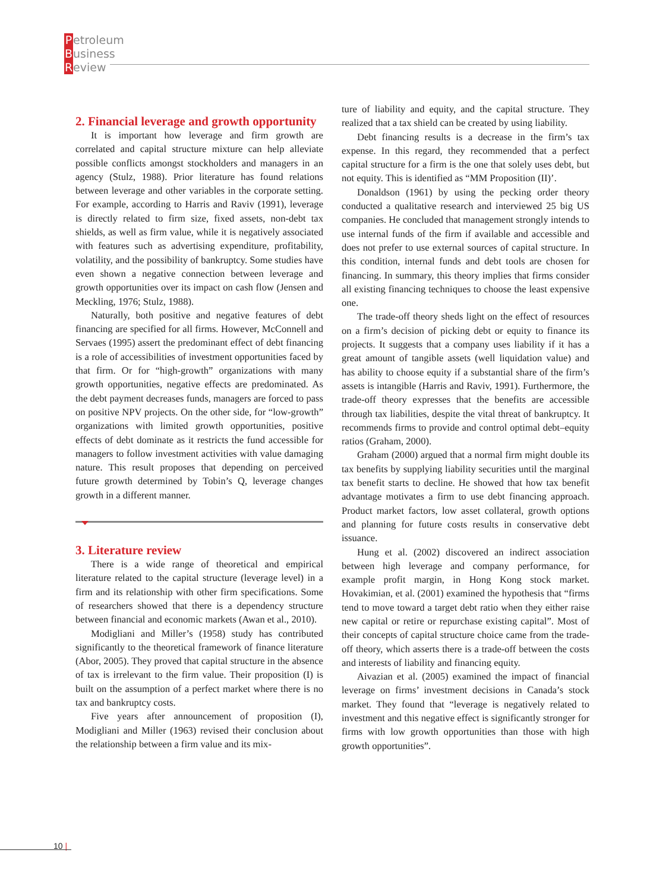Petroleum
Business
Review
2. Financial leverage and growth opportunity
It is important how leverage and firm growth are correlated and capital structure mixture can help alleviate possible conflicts amongst stockholders and managers in an agency (Stulz, 1988). Prior literature has found relations between leverage and other variables in the corporate setting. For example, according to Harris and Raviv (1991), leverage is directly related to firm size, fixed assets, non-debt tax shields, as well as firm value, while it is negatively associated with features such as advertising expenditure, profitability, volatility, and the possibility of bankruptcy. Some studies have even shown a negative connection between leverage and growth opportunities over its impact on cash flow (Jensen and Meckling, 1976; Stulz, 1988).
Naturally, both positive and negative features of debt financing are specified for all firms. However, McConnell and Servaes (1995) assert the predominant effect of debt financing is a role of accessibilities of investment opportunities faced by that firm. Or for “high-growth” organizations with many growth opportunities, negative effects are predominated. As the debt payment decreases funds, managers are forced to pass on positive NPV projects. On the other side, for “low-growth” organizations with limited growth opportunities, positive effects of debt dominate as it restricts the fund accessible for managers to follow investment activities with value damaging nature. This result proposes that depending on perceived future growth determined by Tobin’s Q, leverage changes growth in a different manner.
3. Literature review
There is a wide range of theoretical and empirical literature related to the capital structure (leverage level) in a firm and its relationship with other firm specifications. Some of researchers showed that there is a dependency structure between financial and economic markets (Awan et al., 2010).
Modigliani and Miller’s (1958) study has contributed significantly to the theoretical framework of finance literature (Abor, 2005). They proved that capital structure in the absence of tax is irrelevant to the firm value. Their proposition (I) is built on the assumption of a perfect market where there is no tax and bankruptcy costs.
Five years after announcement of proposition (I), Modigliani and Miller (1963) revised their conclusion about the relationship between a firm value and its mix-
ture of liability and equity, and the capital structure. They realized that a tax shield can be created by using liability.
Debt financing results is a decrease in the firm’s tax expense. In this regard, they recommended that a perfect capital structure for a firm is the one that solely uses debt, but not equity. This is identified as “MM Proposition (II)’.
Donaldson (1961) by using the pecking order theory conducted a qualitative research and interviewed 25 big US companies. He concluded that management strongly intends to use internal funds of the firm if available and accessible and does not prefer to use external sources of capital structure. In this condition, internal funds and debt tools are chosen for financing. In summary, this theory implies that firms consider all existing financing techniques to choose the least expensive one.
The trade-off theory sheds light on the effect of resources on a firm’s decision of picking debt or equity to finance its projects. It suggests that a company uses liability if it has a great amount of tangible assets (well liquidation value) and has ability to choose equity if a substantial share of the firm’s assets is intangible (Harris and Raviv, 1991). Furthermore, the trade-off theory expresses that the benefits are accessible through tax liabilities, despite the vital threat of bankruptcy. It recommends firms to provide and control optimal debt–equity ratios (Graham, 2000).
Graham (2000) argued that a normal firm might double its tax benefits by supplying liability securities until the marginal tax benefit starts to decline. He showed that how tax benefit advantage motivates a firm to use debt financing approach. Product market factors, low asset collateral, growth options and planning for future costs results in conservative debt issuance.
Hung et al. (2002) discovered an indirect association between high leverage and company performance, for example profit margin, in Hong Kong stock market. Hovakimian, et al. (2001) examined the hypothesis that “firms tend to move toward a target debt ratio when they either raise new capital or retire or repurchase existing capital”. Most of their concepts of capital structure choice came from the trade-off theory, which asserts there is a trade-off between the costs and interests of liability and financing equity.
Aivazian et al. (2005) examined the impact of financial leverage on firms’ investment decisions in Canada’s stock market. They found that “leverage is negatively related to investment and this negative effect is significantly stronger for firms with low growth opportunities than those with high growth opportunities”.
10 |